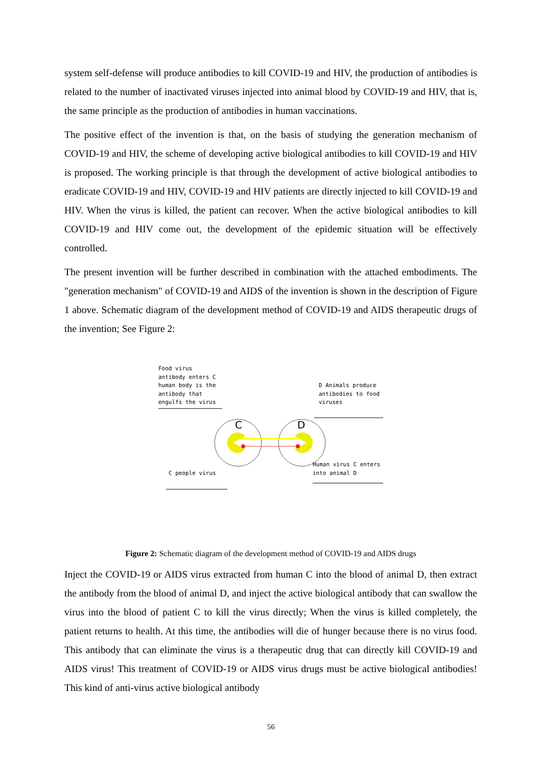system self-defense will produce antibodies to kill COVID-19 and HIV, the production of antibodies is related to the number of inactivated viruses injected into animal blood by COVID-19 and HIV, that is, the same principle as the production of antibodies in human vaccinations.
The positive effect of the invention is that, on the basis of studying the generation mechanism of COVID-19 and HIV, the scheme of developing active biological antibodies to kill COVID-19 and HIV is proposed. The working principle is that through the development of active biological antibodies to eradicate COVID-19 and HIV, COVID-19 and HIV patients are directly injected to kill COVID-19 and HIV. When the virus is killed, the patient can recover. When the active biological antibodies to kill COVID-19 and HIV come out, the development of the epidemic situation will be effectively controlled.
The present invention will be further described in combination with the attached embodiments. The "generation mechanism" of COVID-19 and AIDS of the invention is shown in the description of Figure 1 above. Schematic diagram of the development method of COVID-19 and AIDS therapeutic drugs of the invention; See Figure 2:
Food virus
antibody enters C
human body is the
antibody that
engulfs the virus
D Animals produce
antibodies to food
viruses
Human virus C enters
into animal D
C people virus
C
D
Figure 2: Schematic diagram of the development method of COVID-19 and AIDS drugs
Inject the COVID-19 or AIDS virus extracted from human C into the blood of animal D, then extract the antibody from the blood of animal D, and inject the active biological antibody that can swallow the virus into the blood of patient C to kill the virus directly; When the virus is killed completely, the patient returns to health. At this time, the antibodies will die of hunger because there is no virus food. This antibody that can eliminate the virus is a therapeutic drug that can directly kill COVID-19 and AIDS virus! This treatment of COVID-19 or AIDS virus drugs must be active biological antibodies! This kind of anti-virus active biological antibody
56